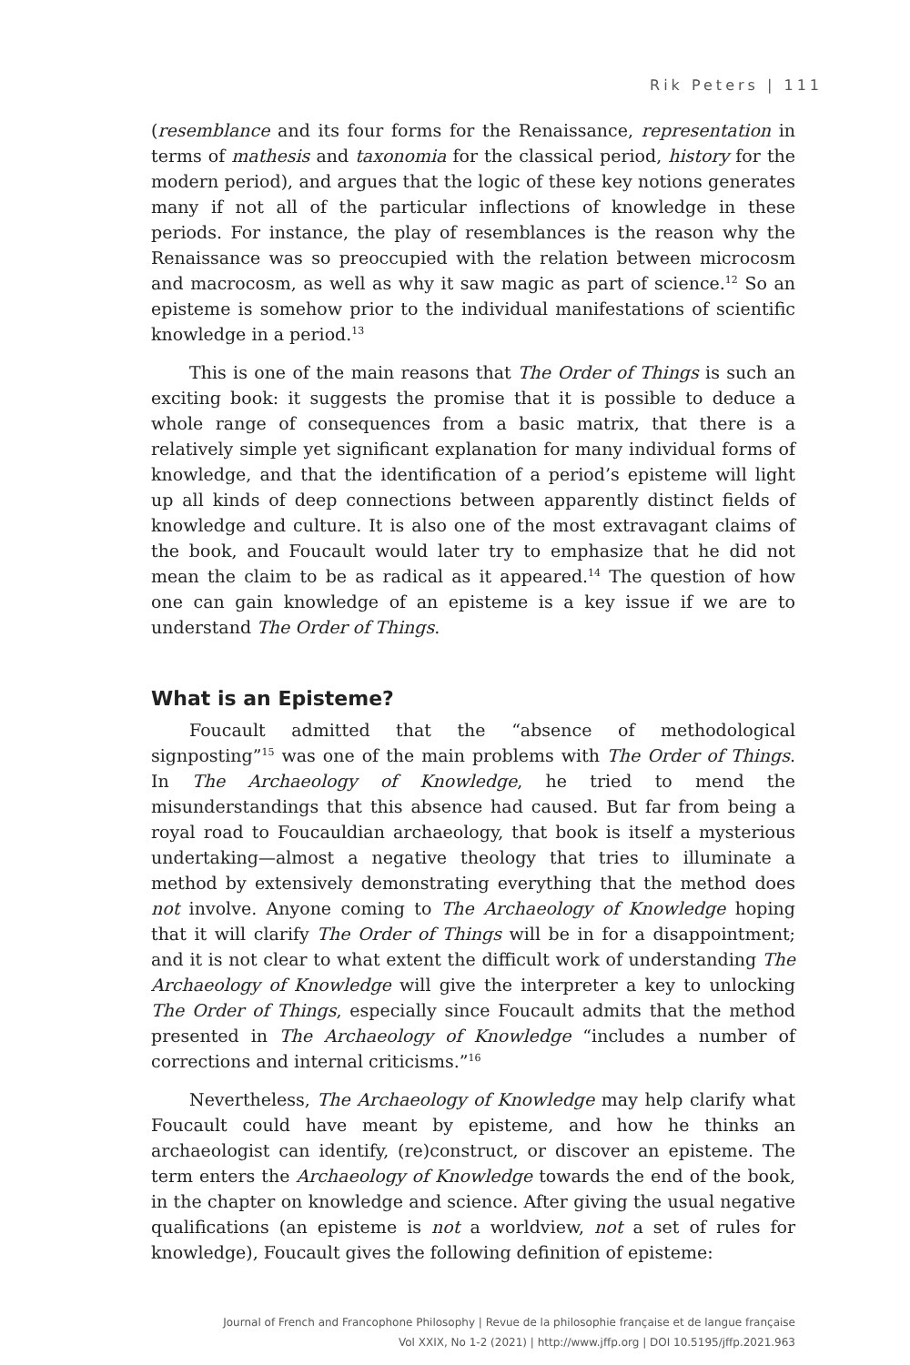Rik Peters | 111
(resemblance and its four forms for the Renaissance, representation in terms of mathesis and taxonomia for the classical period, history for the modern period), and argues that the logic of these key notions generates many if not all of the particular inflections of knowledge in these periods. For instance, the play of resemblances is the reason why the Renaissance was so preoccupied with the relation between microcosm and macrocosm, as well as why it saw magic as part of science.<sup>12</sup> So an episteme is somehow prior to the individual manifestations of scientific knowledge in a period.<sup>13</sup>
This is one of the main reasons that The Order of Things is such an exciting book: it suggests the promise that it is possible to deduce a whole range of consequences from a basic matrix, that there is a relatively simple yet significant explanation for many individual forms of knowledge, and that the identification of a period’s episteme will light up all kinds of deep connections between apparently distinct fields of knowledge and culture. It is also one of the most extravagant claims of the book, and Foucault would later try to emphasize that he did not mean the claim to be as radical as it appeared.<sup>14</sup> The question of how one can gain knowledge of an episteme is a key issue if we are to understand The Order of Things.
What is an Episteme?
Foucault admitted that the “absence of methodological signposting”<sup>15</sup> was one of the main problems with The Order of Things. In The Archaeology of Knowledge, he tried to mend the misunderstandings that this absence had caused. But far from being a royal road to Foucauldian archaeology, that book is itself a mysterious undertaking—almost a negative theology that tries to illuminate a method by extensively demonstrating everything that the method does not involve. Anyone coming to The Archaeology of Knowledge hoping that it will clarify The Order of Things will be in for a disappointment; and it is not clear to what extent the difficult work of understanding The Archaeology of Knowledge will give the interpreter a key to unlocking The Order of Things, especially since Foucault admits that the method presented in The Archaeology of Knowledge “includes a number of corrections and internal criticisms.”<sup>16</sup>
Nevertheless, The Archaeology of Knowledge may help clarify what Foucault could have meant by episteme, and how he thinks an archaeologist can identify, (re)construct, or discover an episteme. The term enters the Archaeology of Knowledge towards the end of the book, in the chapter on knowledge and science. After giving the usual negative qualifications (an episteme is not a worldview, not a set of rules for knowledge), Foucault gives the following definition of episteme:
Journal of French and Francophone Philosophy | Revue de la philosophie française et de langue française
Vol XXIX, No 1-2 (2021) | http://www.jffp.org | DOI 10.5195/jffp.2021.963